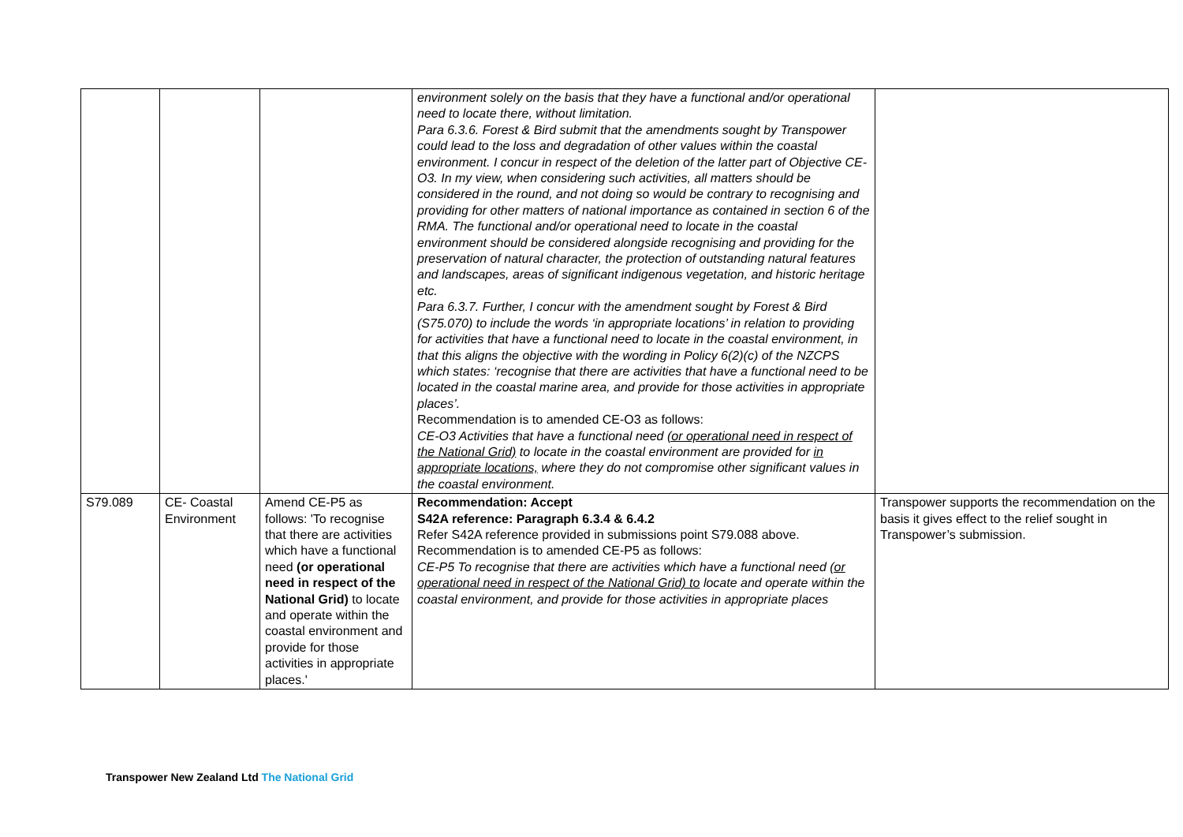| | | | environment solely on the basis that they have a functional and/or operational need to locate there, without limitation. Para 6.3.6. Forest & Bird submit that the amendments sought by Transpower could lead to the loss and degradation of other values within the coastal environment. I concur in respect of the deletion of the latter part of Objective CE-O3. In my view, when considering such activities, all matters should be considered in the round, and not doing so would be contrary to recognising and providing for other matters of national importance as contained in section 6 of the RMA. The functional and/or operational need to locate in the coastal environment should be considered alongside recognising and providing for the preservation of natural character, the protection of outstanding natural features and landscapes, areas of significant indigenous vegetation, and historic heritage etc. Para 6.3.7. Further, I concur with the amendment sought by Forest & Bird (S75.070) to include the words ‘in appropriate locations’ in relation to providing for activities that have a functional need to locate in the coastal environment, in that this aligns the objective with the wording in Policy 6(2)(c) of the NZCPS which states: ‘recognise that there are activities that have a functional need to be located in the coastal marine area, and provide for those activities in appropriate places’. Recommendation is to amended CE-O3 as follows: CE-O3 Activities that have a functional need (or operational need in respect of the National Grid) to locate in the coastal environment are provided for in appropriate locations, where they do not compromise other significant values in the coastal environment. | |
| S79.089 | CE- Coastal Environment | Amend CE-P5 as follows: 'To recognise that there are activities which have a functional need (or operational need in respect of the National Grid) to locate and operate within the coastal environment and provide for those activities in appropriate places.' | Recommendation: Accept S42A reference: Paragraph 6.3.4 & 6.4.2 Refer S42A reference provided in submissions point S79.088 above. Recommendation is to amended CE-P5 as follows: CE-P5 To recognise that there are activities which have a functional need (or operational need in respect of the National Grid) to locate and operate within the coastal environment, and provide for those activities in appropriate places | Transpower supports the recommendation on the basis it gives effect to the relief sought in Transpower’s submission. |
Transpower New Zealand Ltd The National Grid